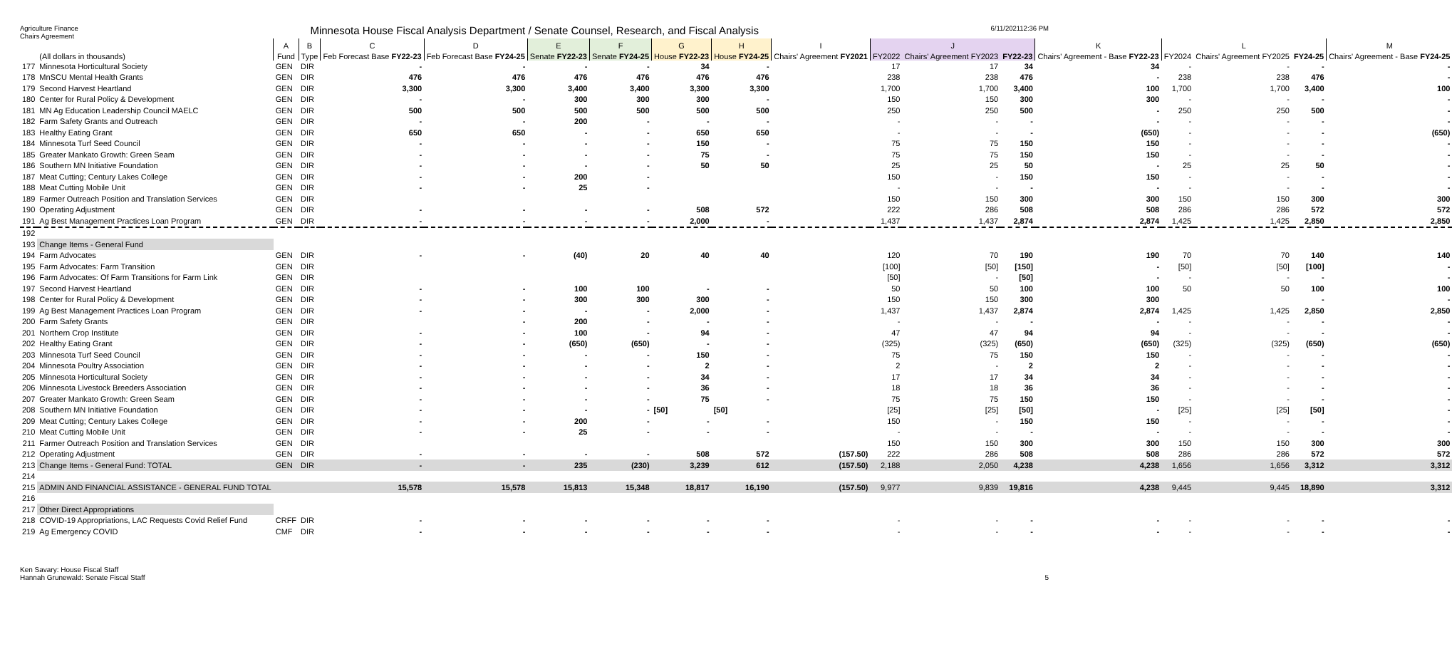Agriculture Finance
Chairs Agreement
Minnesota House Fiscal Analysis Department / Senate Counsel, Research, and Fiscal Analysis
6/11/202112:36 PM
| | | A | B | C | D | E | F | G | H | I | J | | | K | L | | | M |
| --- | --- | --- | --- | --- | --- | --- | --- | --- | --- | --- | --- | --- | --- | --- | --- | --- | --- | --- |
| | (All dollars in thousands) | Fund | Type | Feb Forecast Base FY22-23 | Feb Forecast Base FY24-25 | Senate FY22-23 | Senate FY24-25 | House FY22-23 | House FY24-25 | Chairs' Agreement FY2021 | FY2022 | Chairs' Agreement FY2023 | FY22-23 | Chairs' Agreement - Base FY22-23 | FY2024 | Chairs' Agreement FY2025 | FY24-25 | Chairs' Agreement - Base FY24-25 |
| 177 | Minnesota Horticultural Society | GEN | DIR | - | - | - | - | 34 | - | | 17 | 17 | 34 | 34 | - | - | - | - |
| 178 | MnSCU Mental Health Grants | GEN | DIR | 476 | 476 | 476 | 476 | 476 | 476 | | 238 | 238 | 476 | - | 238 | 238 | 476 | - |
| 179 | Second Harvest Heartland | GEN | DIR | 3,300 | 3,300 | 3,400 | 3,400 | 3,300 | 3,300 | | 1,700 | 1,700 | 3,400 | 100 | 1,700 | 1,700 | 3,400 | 100 |
| 180 | Center for Rural Policy & Development | GEN | DIR | - | - | 300 | 300 | 300 | - | | 150 | 150 | 300 | 300 | - | - | - | - |
| 181 | MN Ag Education Leadership Council MAELC | GEN | DIR | 500 | 500 | 500 | 500 | 500 | 500 | | 250 | 250 | 500 | - | 250 | 250 | 500 | - |
| 182 | Farm Safety Grants and Outreach | GEN | DIR | - | - | 200 | - | - | - | | - | - | - | - | - | - | - | - |
| 183 | Healthy Eating Grant | GEN | DIR | 650 | 650 | - | - | 650 | 650 | | - | - | - | (650) | - | - | - | (650) |
| 184 | Minnesota Turf Seed Council | GEN | DIR | - | - | - | - | 150 | - | | 75 | 75 | 150 | 150 | - | - | - | - |
| 185 | Greater Mankato Growth: Green Seam | GEN | DIR | - | - | - | - | 75 | - | | 75 | 75 | 150 | 150 | - | - | - | - |
| 186 | Southern MN Initiative Foundation | GEN | DIR | - | - | - | - | 50 | 50 | | 25 | 25 | 50 | - | 25 | 25 | 50 | - |
| 187 | Meat Cutting; Century Lakes College | GEN | DIR | - | - | 200 | - | | | | 150 | - | 150 | 150 | - | - | - | - |
| 188 | Meat Cutting Mobile Unit | GEN | DIR | - | - | 25 | - | | | | - | - | - | - | - | - | - | - |
| 189 | Farmer Outreach Position and Translation Services | GEN | DIR | | | | | | | | 150 | 150 | 300 | 300 | 150 | 150 | 300 | 300 |
| 190 | Operating Adjustment | GEN | DIR | - | - | - | - | 508 | 572 | | 222 | 286 | 508 | 508 | 286 | 286 | 572 | 572 |
| 191 | Ag Best Management Practices Loan Program | GEN | DIR | - | - | - | - | 2,000 | - | | 1,437 | 1,437 | 2,874 | 2,874 | 1,425 | 1,425 | 2,850 | 2,850 |
| 192 | | | | | | | | | | | | | | | | | | |
| 193 | Change Items - General Fund | | | | | | | | | | | | | | | | | |
| 194 | Farm Advocates | GEN | DIR | - | - | (40) | 20 | 40 | 40 | | 120 | 70 | 190 | 190 | 70 | 70 | 140 | 140 |
| 195 | Farm Advocates: Farm Transition | GEN | DIR | | | | | | | | [100] | [50] | [150] | - | [50] | [50] | [100] | - |
| 196 | Farm Advocates: Of Farm Transitions for Farm Link | GEN | DIR | | | | | | | | [50] | - | [50] | - | - | - | - | - |
| 197 | Second Harvest Heartland | GEN | DIR | - | - | 100 | 100 | - | - | | 50 | 50 | 100 | 100 | 50 | 50 | 100 | 100 |
| 198 | Center for Rural Policy & Development | GEN | DIR | - | - | 300 | 300 | 300 | - | | 150 | 150 | 300 | 300 | | | - | - |
| 199 | Ag Best Management Practices Loan Program | GEN | DIR | - | - | - | - | 2,000 | - | | 1,437 | 1,437 | 2,874 | 2,874 | 1,425 | 1,425 | 2,850 | 2,850 |
| 200 | Farm Safety Grants | GEN | DIR | | - | 200 | - | - | - | | - | - | - | - | - | - | - | - |
| 201 | Northern Crop Institute | GEN | DIR | - | - | 100 | - | 94 | - | | 47 | 47 | 94 | 94 | - | - | - | - |
| 202 | Healthy Eating Grant | GEN | DIR | - | - | (650) | (650) | - | - | | (325) | (325) | (650) | (650) | (325) | (325) | (650) | (650) |
| 203 | Minnesota Turf Seed Council | GEN | DIR | - | - | - | - | 150 | - | | 75 | 75 | 150 | 150 | - | - | - | - |
| 204 | Minnesota Poultry Association | GEN | DIR | - | - | - | - | 2 | - | | 2 | - | 2 | 2 | - | - | - | - |
| 205 | Minnesota Horticultural Society | GEN | DIR | - | - | - | - | 34 | - | | 17 | 17 | 34 | 34 | - | - | - | - |
| 206 | Minnesota Livestock Breeders Association | GEN | DIR | - | - | - | - | 36 | - | | 18 | 18 | 36 | 36 | - | - | - | - |
| 207 | Greater Mankato Growth: Green Seam | GEN | DIR | - | - | - | - | 75 | - | | 75 | 75 | 150 | 150 | - | - | - | - |
| 208 | Southern MN Initiative Foundation | GEN | DIR | - | - | - | - | [50] | [50] | | [25] | [25] | [50] | - | [25] | [25] | [50] | - |
| 209 | Meat Cutting; Century Lakes College | GEN | DIR | - | - | 200 | - | - | - | | 150 | - | 150 | 150 | - | - | - | - |
| 210 | Meat Cutting Mobile Unit | GEN | DIR | - | - | 25 | - | - | - | | - | - | - | - | - | - | - | - |
| 211 | Farmer Outreach Position and Translation Services | GEN | DIR | | | | | | | | 150 | 150 | 300 | 300 | 150 | 150 | 300 | 300 |
| 212 | Operating Adjustment | GEN | DIR | - | - | - | - | 508 | 572 | (157.50) | 222 | 286 | 508 | 508 | 286 | 286 | 572 | 572 |
| 213 | Change Items - General Fund: TOTAL | GEN | DIR | - | - | 235 | (230) | 3,239 | 612 | (157.50) | 2,188 | 2,050 | 4,238 | 4,238 | 1,656 | 1,656 | 3,312 | 3,312 |
| 214 | | | | | | | | | | | | | | | | | | |
| 215 | ADMIN AND FINANCIAL ASSISTANCE - GENERAL FUND TOTAL | | | 15,578 | 15,578 | 15,813 | 15,348 | 18,817 | 16,190 | (157.50) | 9,977 | 9,839 | 19,816 | 4,238 | 9,445 | 9,445 | 18,890 | 3,312 |
| 216 | | | | | | | | | | | | | | | | | | |
| 217 | Other Direct Appropriations | | | | | | | | | | | | | | | | | |
| 218 | COVID-19 Appropriations, LAC Requests Covid Relief Fund | CRFF | DIR | - | - | - | - | - | - | | - | - | - | - | - | - | - | - |
| 219 | Ag Emergency COVID | CMF | DIR | - | - | - | - | - | - | | - | - | - | - | - | - | - | - |
Ken Savary: House Fiscal Staff
Hannah Grunewald: Senate Fiscal Staff
5